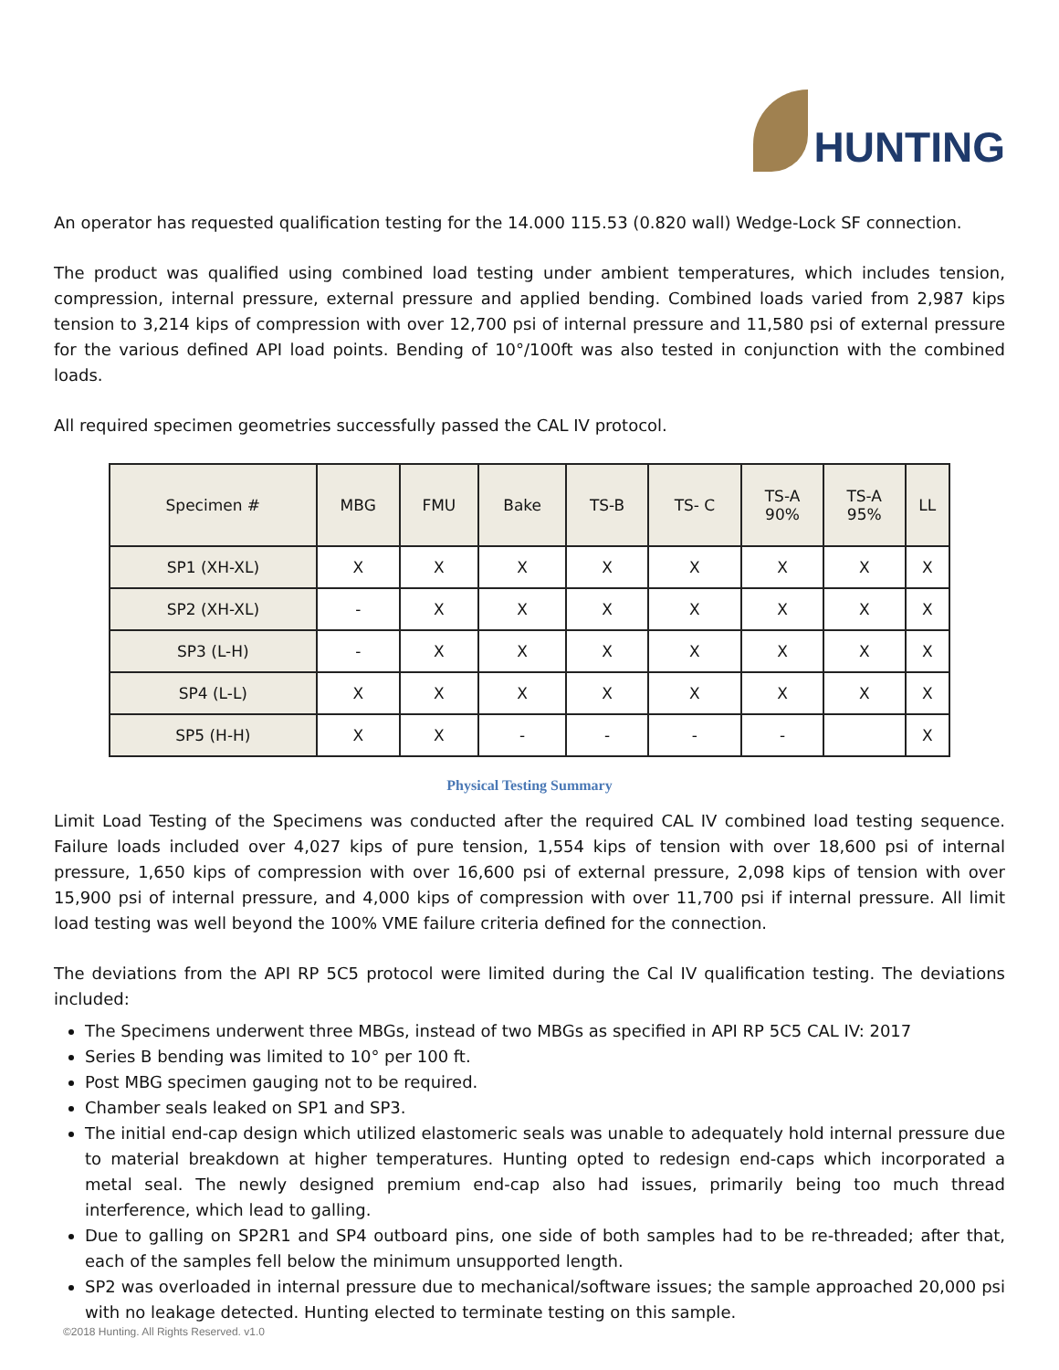HUNTING
An operator has requested qualification testing for the 14.000 115.53 (0.820 wall) Wedge-Lock SF connection.
The product was qualified using combined load testing under ambient temperatures, which includes tension, compression, internal pressure, external pressure and applied bending. Combined loads varied from 2,987 kips tension to 3,214 kips of compression with over 12,700 psi of internal pressure and 11,580 psi of external pressure for the various defined API load points. Bending of 10°/100ft was also tested in conjunction with the combined loads.
All required specimen geometries successfully passed the CAL IV protocol.
| Specimen # | MBG | FMU | Bake | TS-B | TS- C | TS-A 90% | TS-A 95% | LL |
| --- | --- | --- | --- | --- | --- | --- | --- | --- |
| SP1 (XH-XL) | X | X | X | X | X | X | X | X |
| SP2 (XH-XL) | - | X | X | X | X | X | X | X |
| SP3 (L-H) | - | X | X | X | X | X | X | X |
| SP4 (L-L) | X | X | X | X | X | X | X | X |
| SP5 (H-H) | X | X | - | - | - | - | | X |
Physical Testing Summary
Limit Load Testing of the Specimens was conducted after the required CAL IV combined load testing sequence. Failure loads included over 4,027 kips of pure tension, 1,554 kips of tension with over 18,600 psi of internal pressure, 1,650 kips of compression with over 16,600 psi of external pressure, 2,098 kips of tension with over 15,900 psi of internal pressure, and 4,000 kips of compression with over 11,700 psi if internal pressure. All limit load testing was well beyond the 100% VME failure criteria defined for the connection.
The deviations from the API RP 5C5 protocol were limited during the Cal IV qualification testing. The deviations included:
The Specimens underwent three MBGs, instead of two MBGs as specified in API RP 5C5 CAL IV: 2017
Series B bending was limited to 10° per 100 ft.
Post MBG specimen gauging not to be required.
Chamber seals leaked on SP1 and SP3.
The initial end-cap design which utilized elastomeric seals was unable to adequately hold internal pressure due to material breakdown at higher temperatures. Hunting opted to redesign end-caps which incorporated a metal seal. The newly designed premium end-cap also had issues, primarily being too much thread interference, which lead to galling.
Due to galling on SP2R1 and SP4 outboard pins, one side of both samples had to be re-threaded; after that, each of the samples fell below the minimum unsupported length.
SP2 was overloaded in internal pressure due to mechanical/software issues; the sample approached 20,000 psi with no leakage detected. Hunting elected to terminate testing on this sample.
©2018 Hunting. All Rights Reserved. v1.0